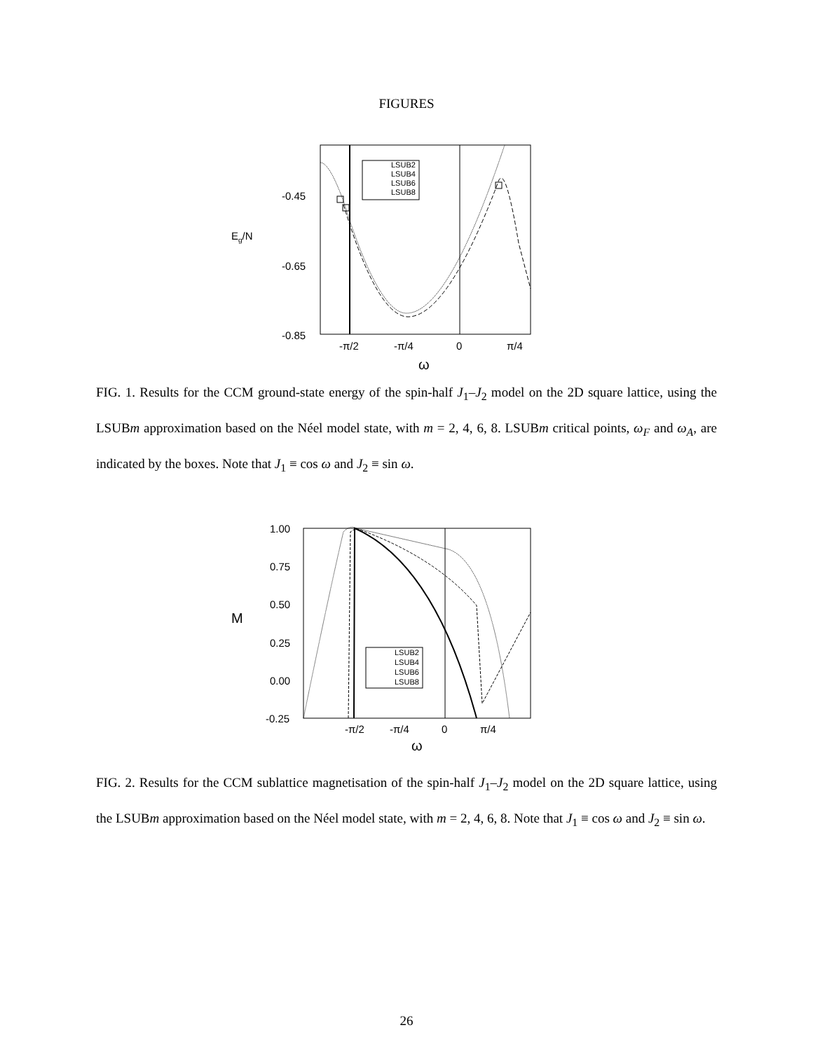FIGURES
-0.45
-0.65
-0.85
Eg/N
-π/2
-π/4
0
π/4
ω
LSUB2
LSUB4
LSUB6
LSUB8
FIG. 1. Results for the CCM ground-state energy of the spin-half J<sub>1</sub>–J<sub>2</sub> model on the 2D square lattice, using the LSUBm approximation based on the Néel model state, with m = 2, 4, 6, 8. LSUBm critical points, ω<sub>F</sub> and ω<sub>A</sub>, are indicated by the boxes. Note that J<sub>1</sub> ≡ cos ω and J<sub>2</sub> ≡ sin ω.
1.00
0.75
0.50
0.25
0.00
-0.25
M
-π/2
-π/4
0
π/4
ω
LSUB2
LSUB4
LSUB6
LSUB8
FIG. 2. Results for the CCM sublattice magnetisation of the spin-half J<sub>1</sub>–J<sub>2</sub> model on the 2D square lattice, using the LSUBm approximation based on the Néel model state, with m = 2, 4, 6, 8. Note that J<sub>1</sub> ≡ cos ω and J<sub>2</sub> ≡ sin ω.
26